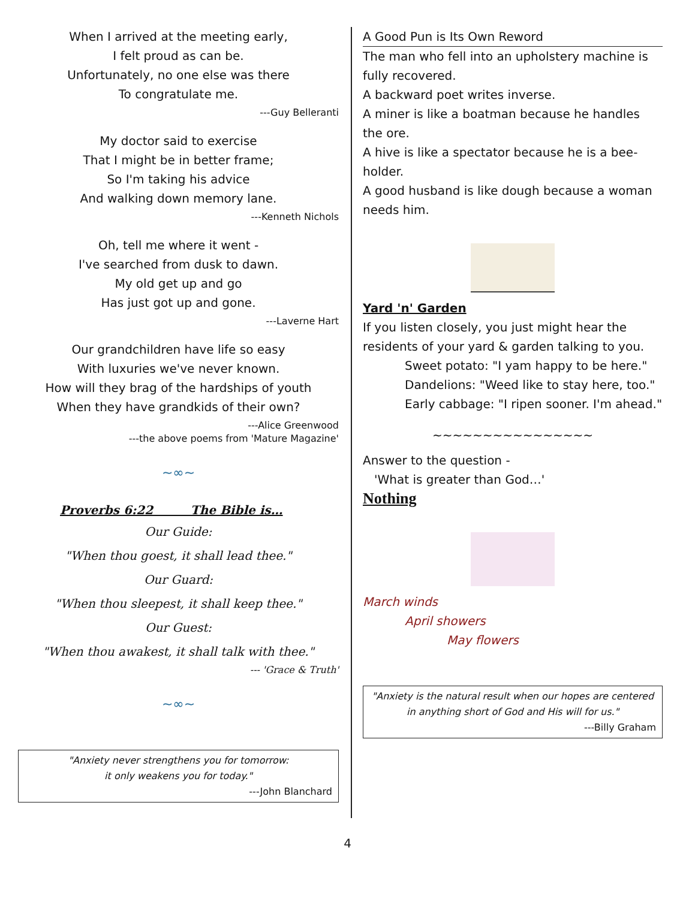When I arrived at the meeting early,
I felt proud as can be.
Unfortunately, no one else was there
To congratulate me.
---Guy Belleranti
My doctor said to exercise
That I might be in better frame;
So I'm taking his advice
And walking down memory lane.
---Kenneth Nichols
Oh, tell me where it went -
I've searched from dusk to dawn.
My old get up and go
Has just got up and gone.
---Laverne Hart
Our grandchildren have life so easy
With luxuries we've never known.
How will they brag of the hardships of youth
When they have grandkids of their own?
---Alice Greenwood
---the above poems from 'Mature Magazine'
~∞~
Proverbs 6:22 The Bible is…
Our Guide:
"When thou goest, it shall lead thee."
Our Guard:
"When thou sleepest, it shall keep thee."
Our Guest:
"When thou awakest, it shall talk with thee."
--- 'Grace & Truth'
~∞~
"Anxiety never strengthens you for tomorrow:
it only weakens you for today."
---John Blanchard
A Good Pun is Its Own Reword
The man who fell into an upholstery machine is fully recovered.
A backward poet writes inverse.
A miner is like a boatman because he handles the ore.
A hive is like a spectator because he is a bee-holder.
A good husband is like dough because a woman needs him.
Yard 'n' Garden
If you listen closely, you just might hear the residents of your yard & garden talking to you.
Sweet potato: "I yam happy to be here."
Dandelions: "Weed like to stay here, too."
Early cabbage: "I ripen sooner. I'm ahead."
~~~~~~~~~~~~~~~~
Answer to the question -
'What is greater than God…'
Nothing
March winds
April showers
May flowers
"Anxiety is the natural result when our hopes are centered in anything short of God and His will for us."
---Billy Graham
4